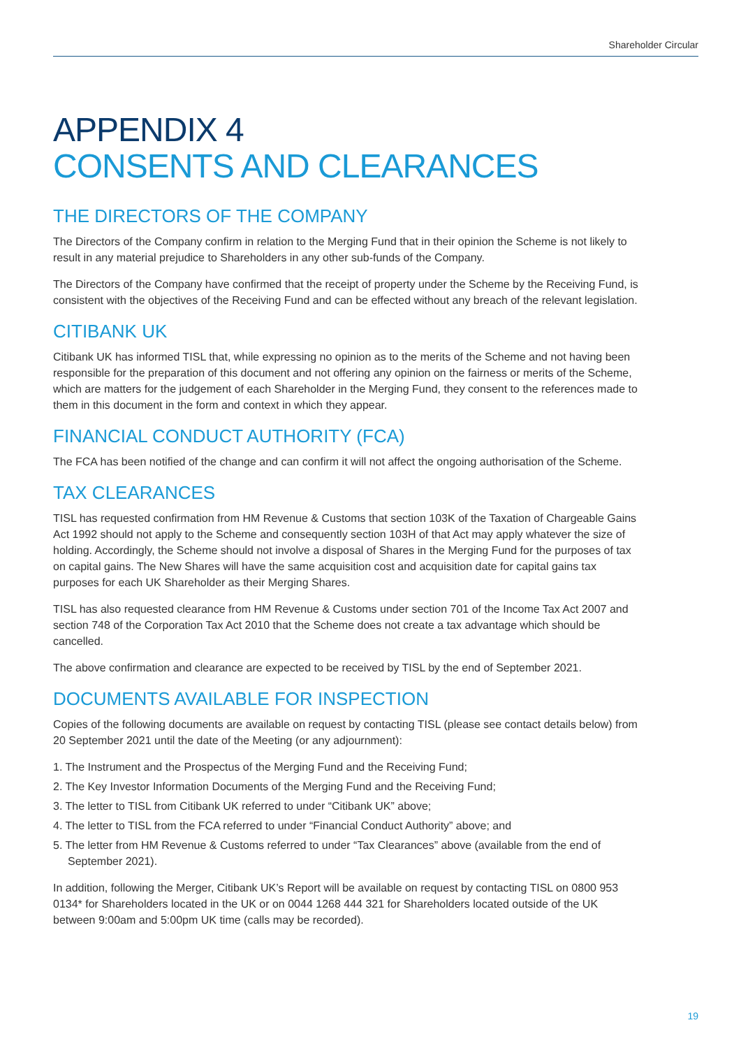Shareholder Circular
APPENDIX 4
CONSENTS AND CLEARANCES
THE DIRECTORS OF THE COMPANY
The Directors of the Company confirm in relation to the Merging Fund that in their opinion the Scheme is not likely to result in any material prejudice to Shareholders in any other sub-funds of the Company.
The Directors of the Company have confirmed that the receipt of property under the Scheme by the Receiving Fund, is consistent with the objectives of the Receiving Fund and can be effected without any breach of the relevant legislation.
CITIBANK UK
Citibank UK has informed TISL that, while expressing no opinion as to the merits of the Scheme and not having been responsible for the preparation of this document and not offering any opinion on the fairness or merits of the Scheme, which are matters for the judgement of each Shareholder in the Merging Fund, they consent to the references made to them in this document in the form and context in which they appear.
FINANCIAL CONDUCT AUTHORITY (FCA)
The FCA has been notified of the change and can confirm it will not affect the ongoing authorisation of the Scheme.
TAX CLEARANCES
TISL has requested confirmation from HM Revenue & Customs that section 103K of the Taxation of Chargeable Gains Act 1992 should not apply to the Scheme and consequently section 103H of that Act may apply whatever the size of holding. Accordingly, the Scheme should not involve a disposal of Shares in the Merging Fund for the purposes of tax on capital gains. The New Shares will have the same acquisition cost and acquisition date for capital gains tax purposes for each UK Shareholder as their Merging Shares.
TISL has also requested clearance from HM Revenue & Customs under section 701 of the Income Tax Act 2007 and section 748 of the Corporation Tax Act 2010 that the Scheme does not create a tax advantage which should be cancelled.
The above confirmation and clearance are expected to be received by TISL by the end of September 2021.
DOCUMENTS AVAILABLE FOR INSPECTION
Copies of the following documents are available on request by contacting TISL (please see contact details below) from 20 September 2021 until the date of the Meeting (or any adjournment):
1. The Instrument and the Prospectus of the Merging Fund and the Receiving Fund;
2. The Key Investor Information Documents of the Merging Fund and the Receiving Fund;
3. The letter to TISL from Citibank UK referred to under “Citibank UK” above;
4. The letter to TISL from the FCA referred to under “Financial Conduct Authority” above; and
5. The letter from HM Revenue & Customs referred to under “Tax Clearances” above (available from the end of September 2021).
In addition, following the Merger, Citibank UK’s Report will be available on request by contacting TISL on 0800 953 0134* for Shareholders located in the UK or on 0044 1268 444 321 for Shareholders located outside of the UK between 9:00am and 5:00pm UK time (calls may be recorded).
19